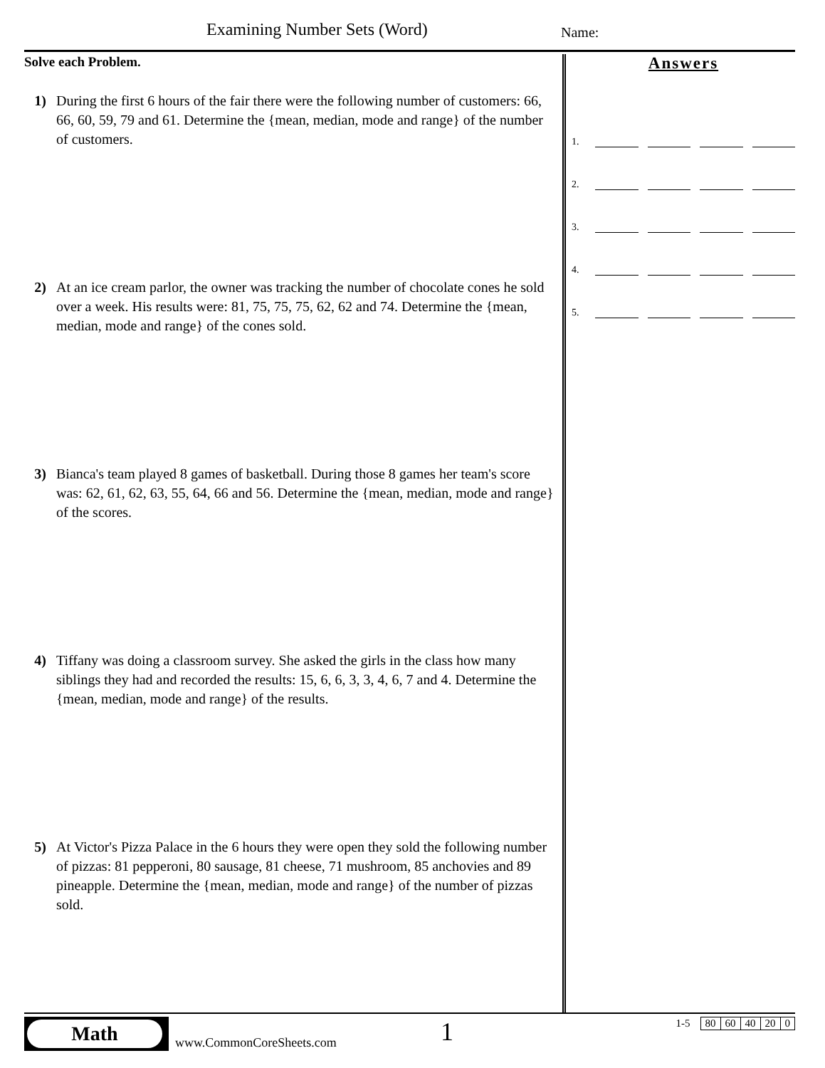Examining Number Sets (Word) Name:
Solve each Problem.
1) During the first 6 hours of the fair there were the following number of customers: 66, 66, 60, 59, 79 and 61. Determine the {mean, median, mode and range} of the number of customers.
2) At an ice cream parlor, the owner was tracking the number of chocolate cones he sold over a week. His results were: 81, 75, 75, 75, 62, 62 and 74. Determine the {mean, median, mode and range} of the cones sold.
3) Bianca's team played 8 games of basketball. During those 8 games her team's score was: 62, 61, 62, 63, 55, 64, 66 and 56. Determine the {mean, median, mode and range} of the scores.
4) Tiffany was doing a classroom survey. She asked the girls in the class how many siblings they had and recorded the results: 15, 6, 6, 3, 3, 4, 6, 7 and 4. Determine the {mean, median, mode and range} of the results.
5) At Victor's Pizza Palace in the 6 hours they were open they sold the following number of pizzas: 81 pepperoni, 80 sausage, 81 cheese, 71 mushroom, 85 anchovies and 89 pineapple. Determine the {mean, median, mode and range} of the number of pizzas sold.
Answers
1.
2.
3.
4.
5.
Math
www.CommonCoreSheets.com 1
| 1-5 | 80 | 60 | 40 | 20 | 0 |